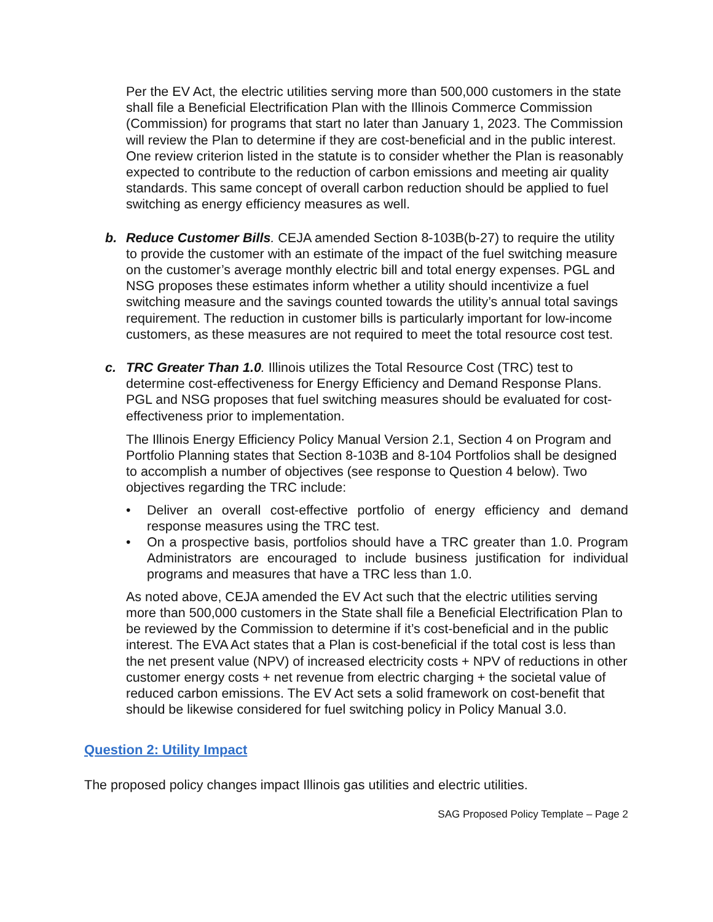Per the EV Act, the electric utilities serving more than 500,000 customers in the state shall file a Beneficial Electrification Plan with the Illinois Commerce Commission (Commission) for programs that start no later than January 1, 2023. The Commission will review the Plan to determine if they are cost-beneficial and in the public interest. One review criterion listed in the statute is to consider whether the Plan is reasonably expected to contribute to the reduction of carbon emissions and meeting air quality standards. This same concept of overall carbon reduction should be applied to fuel switching as energy efficiency measures as well.
b. Reduce Customer Bills. CEJA amended Section 8-103B(b-27) to require the utility to provide the customer with an estimate of the impact of the fuel switching measure on the customer’s average monthly electric bill and total energy expenses. PGL and NSG proposes these estimates inform whether a utility should incentivize a fuel switching measure and the savings counted towards the utility’s annual total savings requirement. The reduction in customer bills is particularly important for low-income customers, as these measures are not required to meet the total resource cost test.
c. TRC Greater Than 1.0. Illinois utilizes the Total Resource Cost (TRC) test to determine cost-effectiveness for Energy Efficiency and Demand Response Plans. PGL and NSG proposes that fuel switching measures should be evaluated for cost-effectiveness prior to implementation.
The Illinois Energy Efficiency Policy Manual Version 2.1, Section 4 on Program and Portfolio Planning states that Section 8-103B and 8-104 Portfolios shall be designed to accomplish a number of objectives (see response to Question 4 below). Two objectives regarding the TRC include:
• Deliver an overall cost-effective portfolio of energy efficiency and demand response measures using the TRC test.
• On a prospective basis, portfolios should have a TRC greater than 1.0. Program Administrators are encouraged to include business justification for individual programs and measures that have a TRC less than 1.0.
As noted above, CEJA amended the EV Act such that the electric utilities serving more than 500,000 customers in the State shall file a Beneficial Electrification Plan to be reviewed by the Commission to determine if it’s cost-beneficial and in the public interest. The EVA Act states that a Plan is cost-beneficial if the total cost is less than the net present value (NPV) of increased electricity costs + NPV of reductions in other customer energy costs + net revenue from electric charging + the societal value of reduced carbon emissions. The EV Act sets a solid framework on cost-benefit that should be likewise considered for fuel switching policy in Policy Manual 3.0.
Question 2: Utility Impact
The proposed policy changes impact Illinois gas utilities and electric utilities.
SAG Proposed Policy Template – Page 2